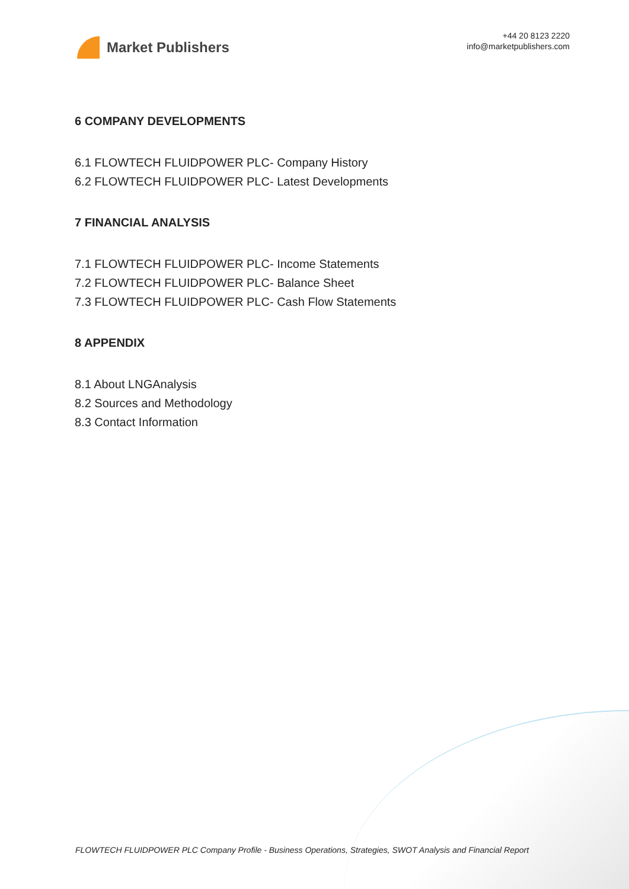Market Publishers
+44 20 8123 2220
info@marketpublishers.com
6 COMPANY DEVELOPMENTS
6.1 FLOWTECH FLUIDPOWER PLC- Company History
6.2 FLOWTECH FLUIDPOWER PLC- Latest Developments
7 FINANCIAL ANALYSIS
7.1 FLOWTECH FLUIDPOWER PLC- Income Statements
7.2 FLOWTECH FLUIDPOWER PLC- Balance Sheet
7.3 FLOWTECH FLUIDPOWER PLC- Cash Flow Statements
8 APPENDIX
8.1 About LNGAnalysis
8.2 Sources and Methodology
8.3 Contact Information
FLOWTECH FLUIDPOWER PLC Company Profile - Business Operations, Strategies, SWOT Analysis and Financial Report